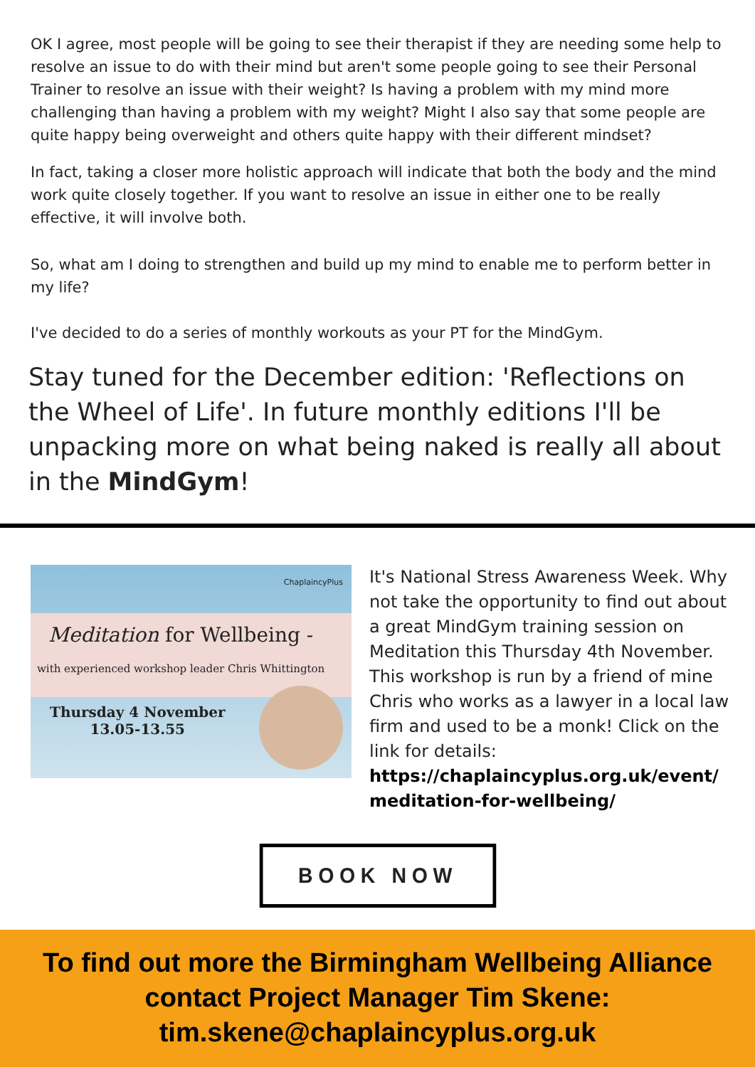OK I agree, most people will be going to see their therapist if they are needing some help to resolve an issue to do with their mind but aren't some people going to see their Personal Trainer to resolve an issue with their weight? Is having a problem with my mind more challenging than having a problem with my weight? Might I also say that some people are quite happy being overweight and others quite happy with their different mindset?
In fact, taking a closer more holistic approach will indicate that both the body and the mind work quite closely together. If you want to resolve an issue in either one to be really effective, it will involve both.
So, what am I doing to strengthen and build up my mind to enable me to perform better in my life?
I've decided to do a series of monthly workouts as your PT for the MindGym.
Stay tuned for the December edition: 'Reflections on the Wheel of Life'. In future monthly editions I'll be unpacking more on what being naked is really all about in the MindGym!
ChaplaincyPlus
Meditation for Wellbeing -
with experienced workshop leader Chris Whittington
Thursday 4 November
13.05-13.55
It's National Stress Awareness Week. Why not take the opportunity to find out about a great MindGym training session on Meditation this Thursday 4th November. This workshop is run by a friend of mine Chris who works as a lawyer in a local law firm and used to be a monk! Click on the link for details: https://chaplaincyplus.org.uk/event/ meditation-for-wellbeing/
BOOK NOW
To find out more the Birmingham Wellbeing Alliance
contact Project Manager Tim Skene:
tim.skene@chaplaincyplus.org.uk